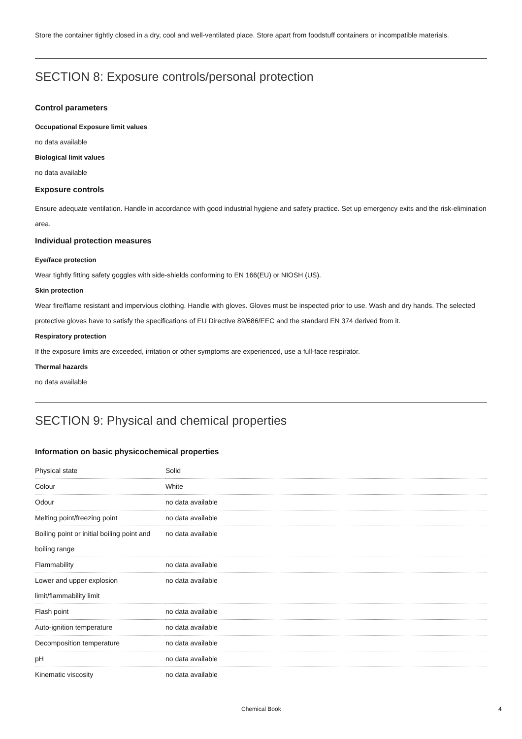Store the container tightly closed in a dry, cool and well-ventilated place. Store apart from foodstuff containers or incompatible materials.
SECTION 8: Exposure controls/personal protection
Control parameters
Occupational Exposure limit values
no data available
Biological limit values
no data available
Exposure controls
Ensure adequate ventilation. Handle in accordance with good industrial hygiene and safety practice. Set up emergency exits and the risk-elimination area.
Individual protection measures
Eye/face protection
Wear tightly fitting safety goggles with side-shields conforming to EN 166(EU) or NIOSH (US).
Skin protection
Wear fire/flame resistant and impervious clothing. Handle with gloves. Gloves must be inspected prior to use. Wash and dry hands. The selected protective gloves have to satisfy the specifications of EU Directive 89/686/EEC and the standard EN 374 derived from it.
Respiratory protection
If the exposure limits are exceeded, irritation or other symptoms are experienced, use a full-face respirator.
Thermal hazards
no data available
SECTION 9: Physical and chemical properties
Information on basic physicochemical properties
| Physical state | Solid |
| Colour | White |
| Odour | no data available |
| Melting point/freezing point | no data available |
| Boiling point or initial boiling point and boiling range | no data available |
| Flammability | no data available |
| Lower and upper explosion limit/flammability limit | no data available |
| Flash point | no data available |
| Auto-ignition temperature | no data available |
| Decomposition temperature | no data available |
| pH | no data available |
| Kinematic viscosity | no data available |
Chemical Book 4